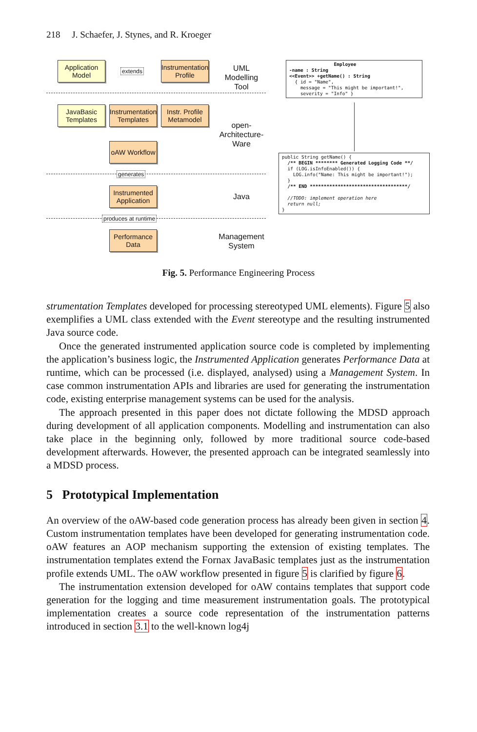218 J. Schaefer, J. Stynes, and R. Kroeger
Application Model
extends
Instrumentation Profile
UML Modelling Tool
JavaBasic Templates
Instrumentation Templates
Instr. Profile Metamodel
open-Architecture-Ware
oAW Workflow
generates
Instrumented Application
Java
produces at runtime
Performance Data
Management System
Employee -name : String <<Event>> +getName() : String { id = "Name", message = "This might be important!", severity = "Info" }
public String getName() { /** BEGIN ******** Generated Logging Code **/ if (LOG.isInfoEnabled()) { LOG.info("Name: This might be important!"); } /** END ***********************************/ //TODO: implement operation here return null; }
Fig. 5. Performance Engineering Process
strumentation Templates developed for processing stereotyped UML elements). Figure 5 also exemplifies a UML class extended with the Event stereotype and the resulting instrumented Java source code.
Once the generated instrumented application source code is completed by implementing the application’s business logic, the Instrumented Application generates Performance Data at runtime, which can be processed (i.e. displayed, analysed) using a Management System. In case common instrumentation APIs and libraries are used for generating the instrumentation code, existing enterprise management systems can be used for the analysis.
The approach presented in this paper does not dictate following the MDSD approach during development of all application components. Modelling and instrumentation can also take place in the beginning only, followed by more traditional source code-based development afterwards. However, the presented approach can be integrated seamlessly into a MDSD process.
5 Prototypical Implementation
An overview of the oAW-based code generation process has already been given in section 4. Custom instrumentation templates have been developed for generating instrumentation code. oAW features an AOP mechanism supporting the extension of existing templates. The instrumentation templates extend the Fornax JavaBasic templates just as the instrumentation profile extends UML. The oAW workflow presented in figure 5 is clarified by figure 6.
The instrumentation extension developed for oAW contains templates that support code generation for the logging and time measurement instrumentation goals. The prototypical implementation creates a source code representation of the instrumentation patterns introduced in section 3.1 to the well-known log4j